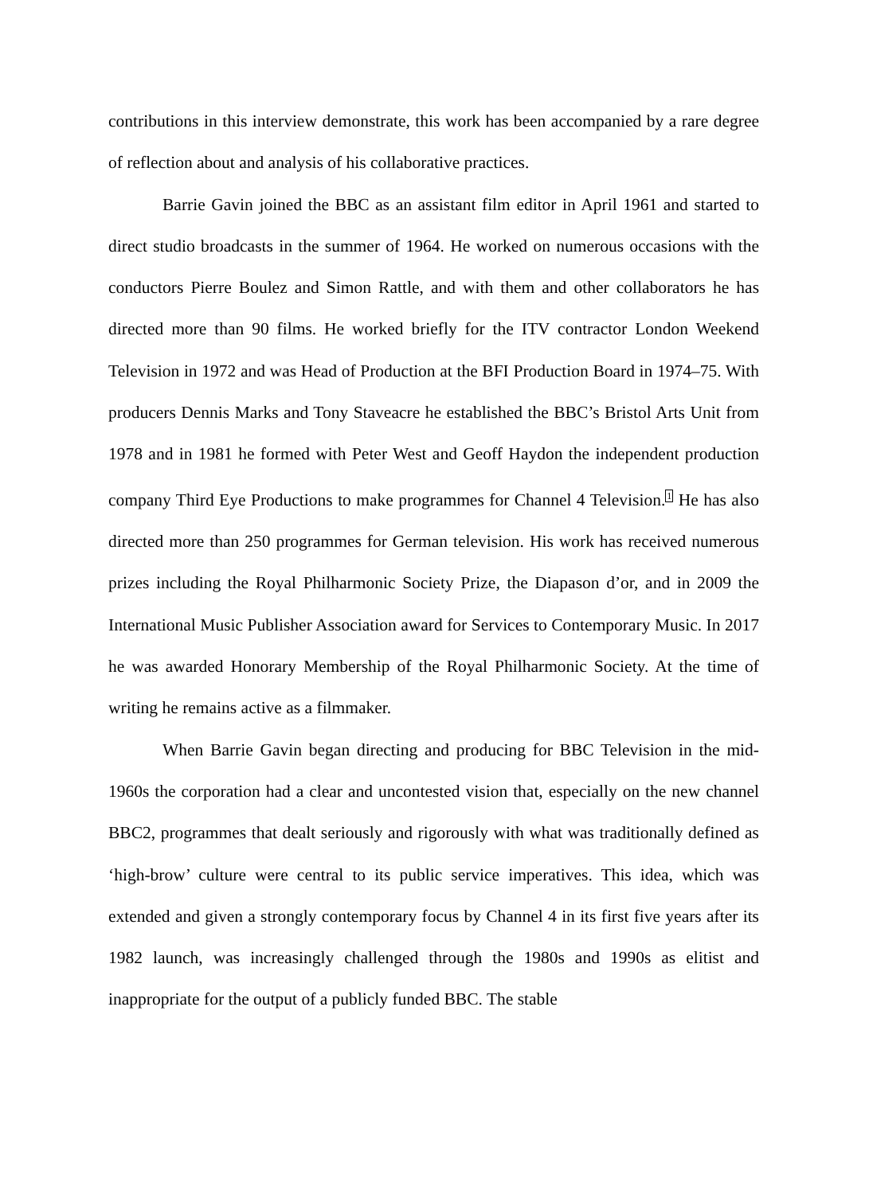contributions in this interview demonstrate, this work has been accompanied by a rare degree of reflection about and analysis of his collaborative practices.
Barrie Gavin joined the BBC as an assistant film editor in April 1961 and started to direct studio broadcasts in the summer of 1964. He worked on numerous occasions with the conductors Pierre Boulez and Simon Rattle, and with them and other collaborators he has directed more than 90 films. He worked briefly for the ITV contractor London Weekend Television in 1972 and was Head of Production at the BFI Production Board in 1974–75. With producers Dennis Marks and Tony Staveacre he established the BBC’s Bristol Arts Unit from 1978 and in 1981 he formed with Peter West and Geoff Haydon the independent production company Third Eye Productions to make programmes for Channel 4 Television.<sup>1</sup> He has also directed more than 250 programmes for German television. His work has received numerous prizes including the Royal Philharmonic Society Prize, the Diapason d’or, and in 2009 the International Music Publisher Association award for Services to Contemporary Music. In 2017 he was awarded Honorary Membership of the Royal Philharmonic Society. At the time of writing he remains active as a filmmaker.
When Barrie Gavin began directing and producing for BBC Television in the mid-1960s the corporation had a clear and uncontested vision that, especially on the new channel BBC2, programmes that dealt seriously and rigorously with what was traditionally defined as ‘high-brow’ culture were central to its public service imperatives. This idea, which was extended and given a strongly contemporary focus by Channel 4 in its first five years after its 1982 launch, was increasingly challenged through the 1980s and 1990s as elitist and inappropriate for the output of a publicly funded BBC. The stable